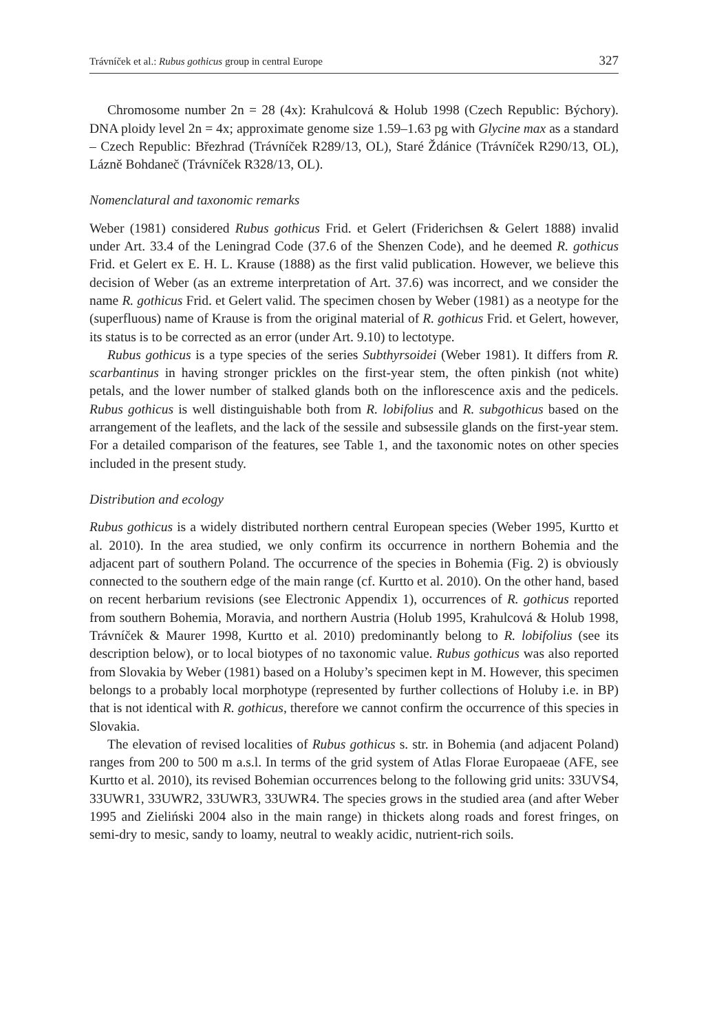Trávníček et al.: Rubus gothicus group in central Europe 327
Chromosome number 2n = 28 (4x): Krahulcová & Holub 1998 (Czech Republic: Býchory). DNA ploidy level 2n = 4x; approximate genome size 1.59–1.63 pg with Glycine max as a standard – Czech Republic: Březhrad (Trávníček R289/13, OL), Staré Ždánice (Trávníček R290/13, OL), Lázně Bohdaneč (Trávníček R328/13, OL).
Nomenclatural and taxonomic remarks
Weber (1981) considered Rubus gothicus Frid. et Gelert (Friderichsen & Gelert 1888) invalid under Art. 33.4 of the Leningrad Code (37.6 of the Shenzen Code), and he deemed R. gothicus Frid. et Gelert ex E. H. L. Krause (1888) as the first valid publication. However, we believe this decision of Weber (as an extreme interpretation of Art. 37.6) was incorrect, and we consider the name R. gothicus Frid. et Gelert valid. The specimen chosen by Weber (1981) as a neotype for the (superfluous) name of Krause is from the original material of R. gothicus Frid. et Gelert, however, its status is to be corrected as an error (under Art. 9.10) to lectotype.
Rubus gothicus is a type species of the series Subthyrsoidei (Weber 1981). It differs from R. scarbantinus in having stronger prickles on the first-year stem, the often pinkish (not white) petals, and the lower number of stalked glands both on the inflorescence axis and the pedicels. Rubus gothicus is well distinguishable both from R. lobifolius and R. subgothicus based on the arrangement of the leaflets, and the lack of the sessile and subsessile glands on the first-year stem. For a detailed comparison of the features, see Table 1, and the taxonomic notes on other species included in the present study.
Distribution and ecology
Rubus gothicus is a widely distributed northern central European species (Weber 1995, Kurtto et al. 2010). In the area studied, we only confirm its occurrence in northern Bohemia and the adjacent part of southern Poland. The occurrence of the species in Bohemia (Fig. 2) is obviously connected to the southern edge of the main range (cf. Kurtto et al. 2010). On the other hand, based on recent herbarium revisions (see Electronic Appendix 1), occurrences of R. gothicus reported from southern Bohemia, Moravia, and northern Austria (Holub 1995, Krahulcová & Holub 1998, Trávníček & Maurer 1998, Kurtto et al. 2010) predominantly belong to R. lobifolius (see its description below), or to local biotypes of no taxonomic value. Rubus gothicus was also reported from Slovakia by Weber (1981) based on a Holuby’s specimen kept in M. However, this specimen belongs to a probably local morphotype (represented by further collections of Holuby i.e. in BP) that is not identical with R. gothicus, therefore we cannot confirm the occurrence of this species in Slovakia.
The elevation of revised localities of Rubus gothicus s. str. in Bohemia (and adjacent Poland) ranges from 200 to 500 m a.s.l. In terms of the grid system of Atlas Florae Europaeae (AFE, see Kurtto et al. 2010), its revised Bohemian occurrences belong to the following grid units: 33UVS4, 33UWR1, 33UWR2, 33UWR3, 33UWR4. The species grows in the studied area (and after Weber 1995 and Zieliński 2004 also in the main range) in thickets along roads and forest fringes, on semi-dry to mesic, sandy to loamy, neutral to weakly acidic, nutrient-rich soils.